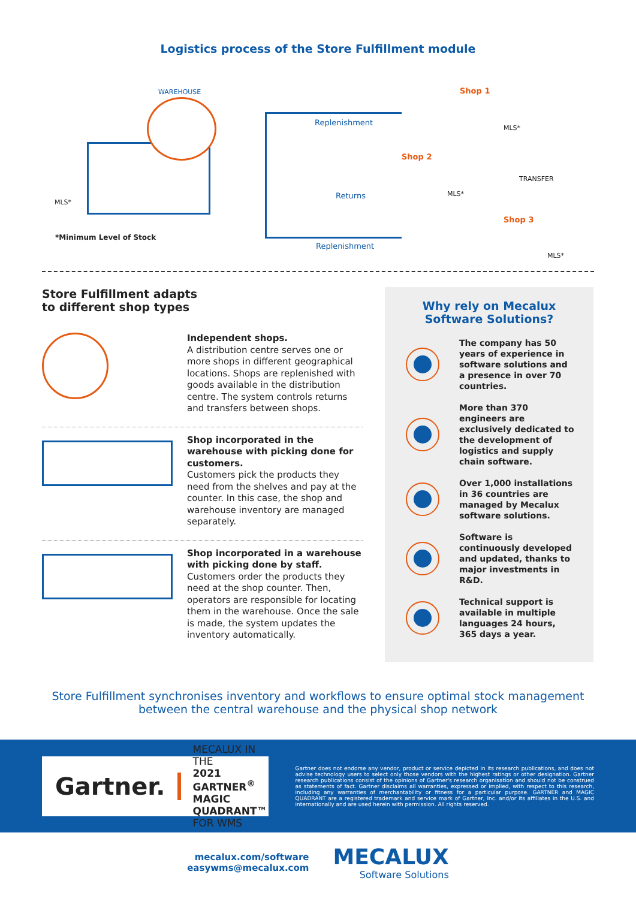Logistics process of the Store Fulfillment module
WAREHOUSE
Replenishment
Shop 1
MLS*
Shop 2
TRANSFER
Returns MLS*
MLS*
Shop 3
*Minimum Level of Stock
Replenishment
MLS*
Store Fulfillment adapts
to different shop types
Independent shops.
A distribution centre serves one or more shops in different geographical locations. Shops are replenished with goods available in the distribution centre. The system controls returns and transfers between shops.
Shop incorporated in the warehouse with picking done for customers.
Customers pick the products they need from the shelves and pay at the counter. In this case, the shop and warehouse inventory are managed separately.
Shop incorporated in a warehouse with picking done by staff.
Customers order the products they need at the shop counter. Then, operators are responsible for locating them in the warehouse. Once the sale is made, the system updates the inventory automatically.
Why rely on Mecalux
Software Solutions?
The company has 50 years of experience in software solutions and a presence in over 70 countries.
More than 370 engineers are exclusively dedicated to the development of logistics and supply chain software.
Over 1,000 installations in 36 countries are managed by Mecalux software solutions.
Software is continuously developed and updated, thanks to major investments in R&D.
Technical support is available in multiple languages 24 hours, 365 days a year.
Store Fulfillment synchronises inventory and workflows to ensure optimal stock management between the central warehouse and the physical shop network
Gartner.
MECALUX IN THE
2021 GARTNER<sup>®</sup>
MAGIC QUADRANT™
FOR WMS
Gartner does not endorse any vendor, product or service depicted in its research publications, and does not advise technology users to select only those vendors with the highest ratings or other designation. Gartner research publications consist of the opinions of Gartner's research organisation and should not be construed as statements of fact. Gartner disclaims all warranties, expressed or implied, with respect to this research, including any warranties of merchantability or fitness for a particular purpose. GARTNER and MAGIC QUADRANT are a registered trademark and service mark of Gartner, Inc. and/or its affiliates in the U.S. and internationally and are used herein with permission. All rights reserved.
mecalux.com/software
easywms@mecalux.com
MECALUX
Software Solutions